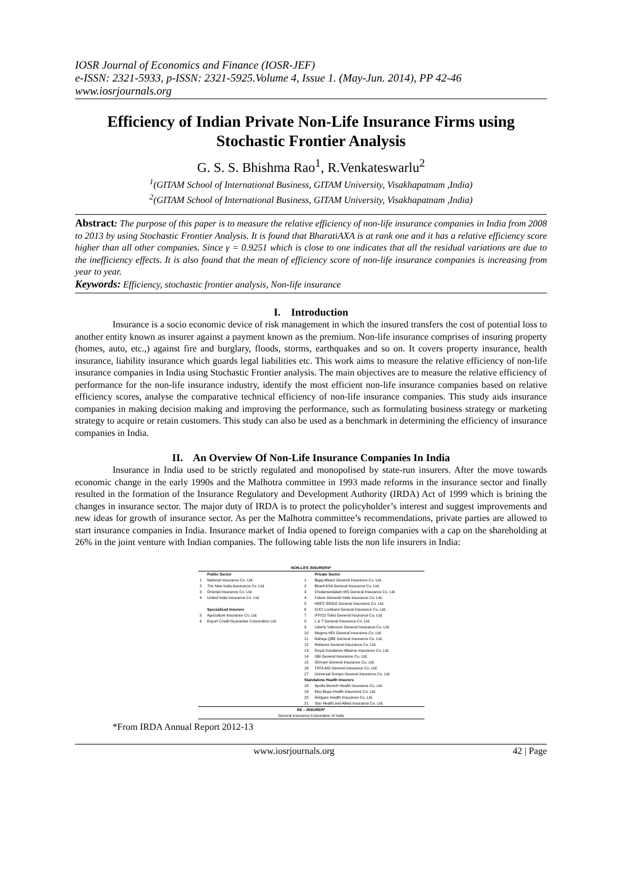IOSR Journal of Economics and Finance (IOSR-JEF)
e-ISSN: 2321-5933, p-ISSN: 2321-5925.Volume 4, Issue 1. (May-Jun. 2014), PP 42-46
www.iosrjournals.org
Efficiency of Indian Private Non-Life Insurance Firms using Stochastic Frontier Analysis
G. S. S. Bhishma Rao<sup>1</sup>, R.Venkateswarlu<sup>2</sup>
<sup>1</sup> (GITAM School of International Business, GITAM University, Visakhapatnam ,India)
<sup>2</sup> (GITAM School of International Business, GITAM University, Visakhapatnam ,India)
Abstract: The purpose of this paper is to measure the relative efficiency of non-life insurance companies in India from 2008 to 2013 by using Stochastic Frontier Analysis. It is found that BharatiAXA is at rank one and it has a relative efficiency score higher than all other companies. Since γ = 0.9251 which is close to one indicates that all the residual variations are due to the inefficiency effects. It is also found that the mean of efficiency score of non-life insurance companies is increasing from year to year.
Keywords: Efficiency, stochastic frontier analysis, Non-life insurance
I. Introduction
Insurance is a socio economic device of risk management in which the insured transfers the cost of potential loss to another entity known as insurer against a payment known as the premium. Non-life insurance comprises of insuring property (homes, auto, etc.,) against fire and burglary, floods, storms, earthquakes and so on. It covers property insurance, health insurance, liability insurance which guards legal liabilities etc. This work aims to measure the relative efficiency of non-life insurance companies in India using Stochastic Frontier analysis. The main objectives are to measure the relative efficiency of performance for the non-life insurance industry, identify the most efficient non-life insurance companies based on relative efficiency scores, analyse the comparative technical efficiency of non-life insurance companies. This study aids insurance companies in making decision making and improving the performance, such as formulating business strategy or marketing strategy to acquire or retain customers. This study can also be used as a benchmark in determining the efficiency of insurance companies in India.
II. An Overview Of Non-Life Insurance Companies In India
Insurance in India used to be strictly regulated and monopolised by state-run insurers. After the move towards economic change in the early 1990s and the Malhotra committee in 1993 made reforms in the insurance sector and finally resulted in the formation of the Insurance Regulatory and Development Authority (IRDA) Act of 1999 which is brining the changes in insurance sector. The major duty of IRDA is to protect the policyholder’s interest and suggest improvements and new ideas for growth of insurance sector. As per the Malhotra committee’s recommendations, private parties are allowed to start insurance companies in India. Insurance market of India opened to foreign companies with a cap on the shareholding at 26% in the joint venture with Indian companies. The following table lists the non life insurers in India:
| NON-LIFE INSURERS* | | | |
| --- | --- | --- | --- |
| | Public Sector | | Private Sector |
| 1 | National Insurance Co. Ltd. | 1 | Bajaj Allianz General Insurance Co. Ltd. |
| 2 | The New India Assurance Co. Ltd. | 2 | Bharti AXA General Insurance Co. Ltd. |
| 3 | Oriental Insurance Co. Ltd. | 3 | Cholamandalam MS General Insurance Co. Ltd |
| 4 | United India Insurance Co. Ltd. | 4 | Future Generali India Insurance Co. Ltd. |
| | | 5 | HDFC ERGO General Insurance Co. Ltd. |
| | Specialised Insurers | 6 | ICICI Lombard General Insurance Co. Ltd. |
| 5 | Agriculture Insurance Co. Ltd. | 7 | IFFCO Tokio General Insurance Co. Ltd. |
| 6 | Export Credit Guarantee Corporation Ltd. | 8 | L & T General Insurance Co. Ltd |
| | | 9 | Liberty Videocon General Insurance Co. Ltd. |
| | | 10 | Magma HDI General Insurance Co. Ltd. |
| | | 11 | Raheja QBE General Insurance Co. Ltd. |
| | | 12 | Reliance General Insurance Co. Ltd. |
| | | 13 | Royal Sundaram Alliance Insurance Co. Ltd. |
| | | 14 | SBI General Insurance Co. Ltd. |
| | | 15 | Shriram General Insurance Co. Ltd. |
| | | 16 | TATA AIG General Insurance Co. Ltd. |
| | | 17 | Universal Sompo General Insurance Co. Ltd. |
| | | Standalone Health Insurers | |
| | | 18 | Apollo Munich Health Insurance Co. Ltd. |
| | | 19 | Max Bupa Health Insurance Co. Ltd. |
| | | 20 | Religare Health Insurance Co. Ltd. |
| | | 21 | Star Health and Allied Insurance Co. Ltd. |
| RE – INSURER* | | | |
| General Insurance Corporation of India | | | |
*From IRDA Annual Report 2012-13
www.iosrjournals.org 42 | Page